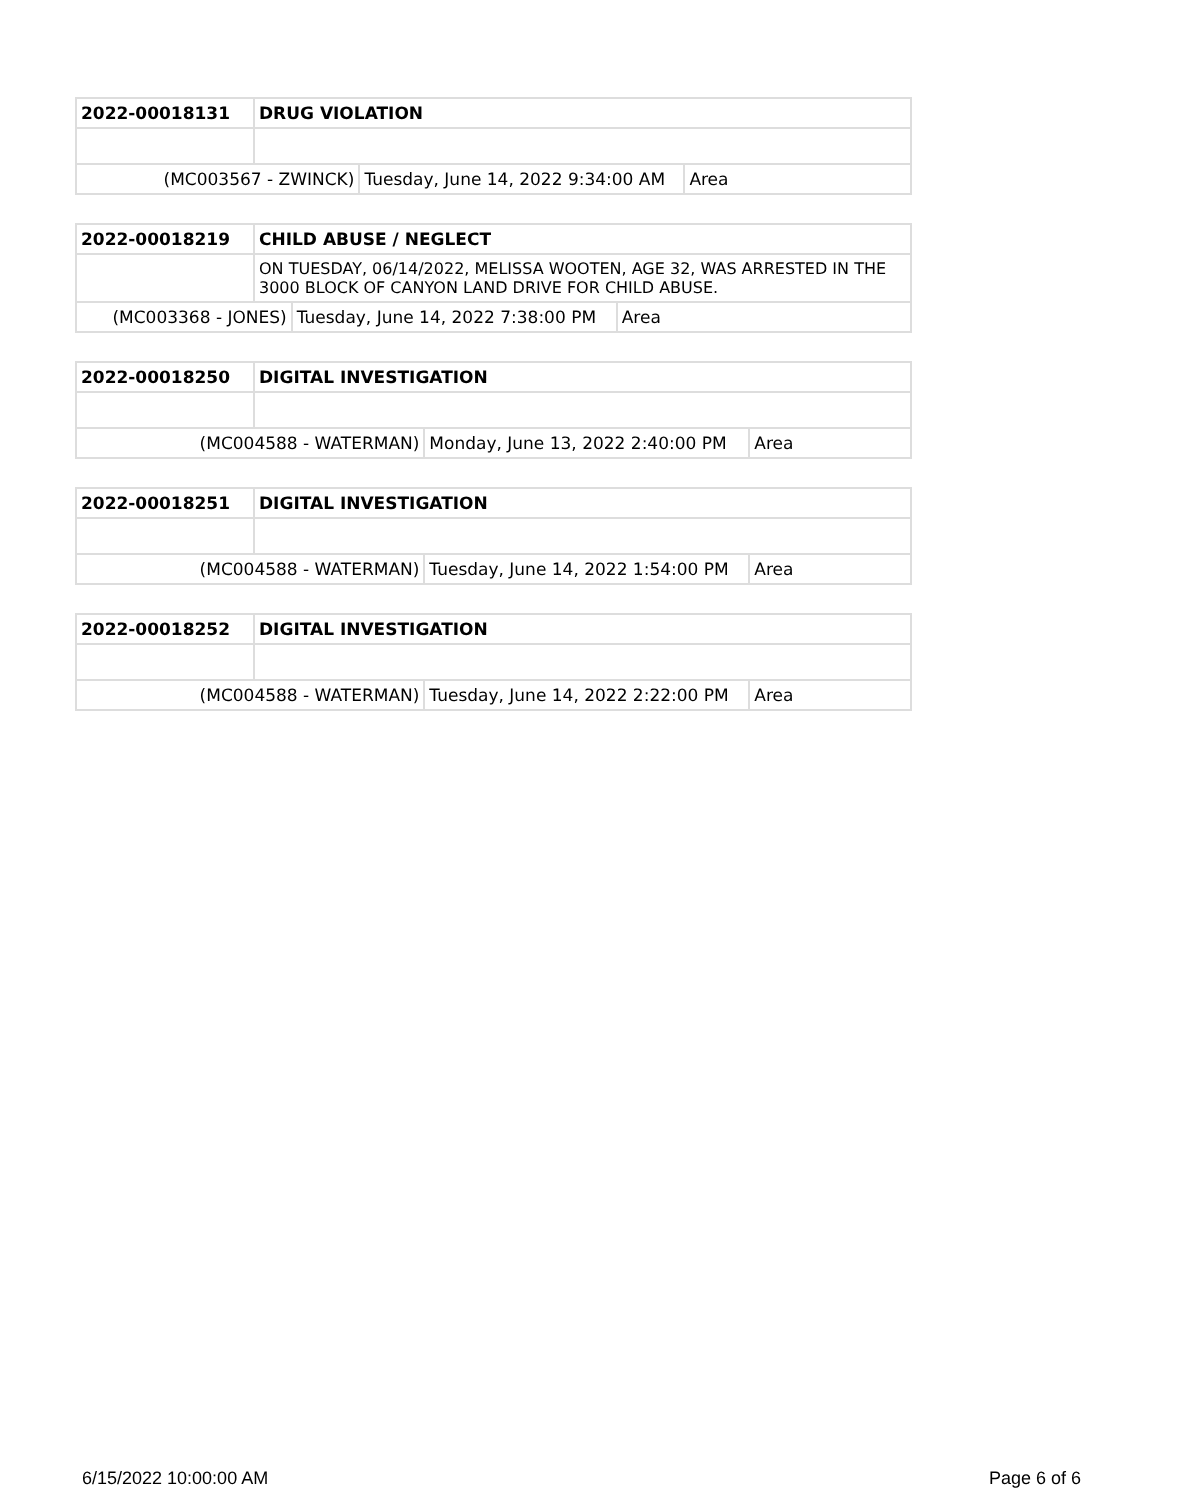| 2022-00018131 | DRUG VIOLATION | | |
| (MC003567 - ZWINCK) | | Tuesday, June 14, 2022 9:34:00 AM | Area |
| 2022-00018219 | CHILD ABUSE / NEGLECT | | |
| | ON TUESDAY, 06/14/2022, MELISSA WOOTEN, AGE 32, WAS ARRESTED IN THE 3000 BLOCK OF CANYON LAND DRIVE FOR CHILD ABUSE. | | |
| (MC003368 - JONES) | | Tuesday, June 14, 2022 7:38:00 PM | Area |
| 2022-00018250 | DIGITAL INVESTIGATION | | |
| (MC004588 - WATERMAN) | | Monday, June 13, 2022 2:40:00 PM | Area |
| 2022-00018251 | DIGITAL INVESTIGATION | | |
| (MC004588 - WATERMAN) | | Tuesday, June 14, 2022 1:54:00 PM | Area |
| 2022-00018252 | DIGITAL INVESTIGATION | | |
| (MC004588 - WATERMAN) | | Tuesday, June 14, 2022 2:22:00 PM | Area |
6/15/2022 10:00:00 AM Page 6 of 6